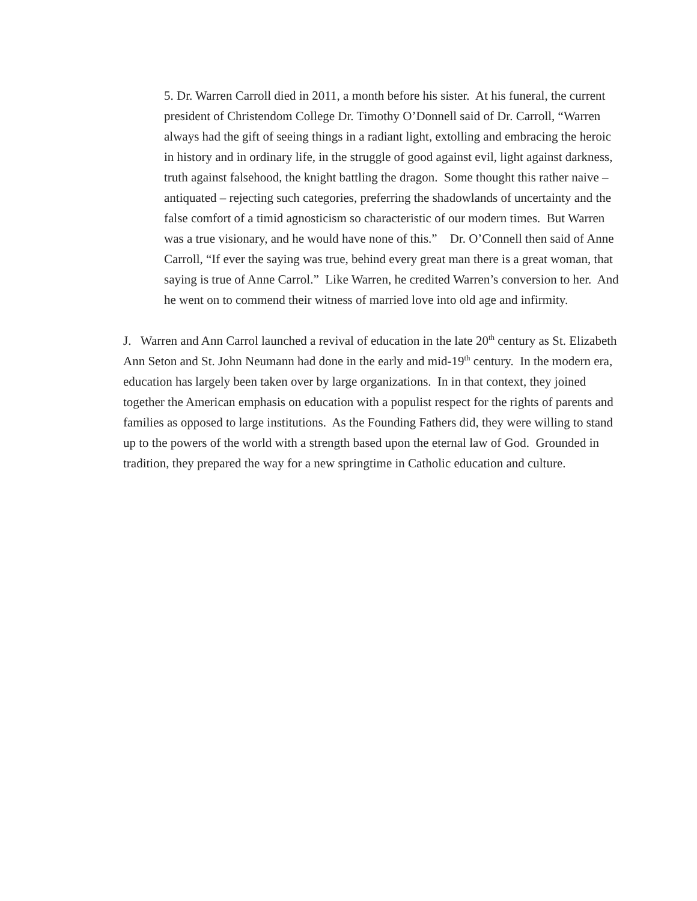5. Dr. Warren Carroll died in 2011, a month before his sister. At his funeral, the current president of Christendom College Dr. Timothy O’Donnell said of Dr. Carroll, “Warren always had the gift of seeing things in a radiant light, extolling and embracing the heroic in history and in ordinary life, in the struggle of good against evil, light against darkness, truth against falsehood, the knight battling the dragon. Some thought this rather naive – antiquated – rejecting such categories, preferring the shadowlands of uncertainty and the false comfort of a timid agnosticism so characteristic of our modern times. But Warren was a true visionary, and he would have none of this.” Dr. O’Connell then said of Anne Carroll, “If ever the saying was true, behind every great man there is a great woman, that saying is true of Anne Carrol.” Like Warren, he credited Warren’s conversion to her. And he went on to commend their witness of married love into old age and infirmity.
J. Warren and Ann Carrol launched a revival of education in the late 20<sup>th</sup> century as St. Elizabeth Ann Seton and St. John Neumann had done in the early and mid-19<sup>th</sup> century. In the modern era, education has largely been taken over by large organizations. In in that context, they joined together the American emphasis on education with a populist respect for the rights of parents and families as opposed to large institutions. As the Founding Fathers did, they were willing to stand up to the powers of the world with a strength based upon the eternal law of God. Grounded in tradition, they prepared the way for a new springtime in Catholic education and culture.